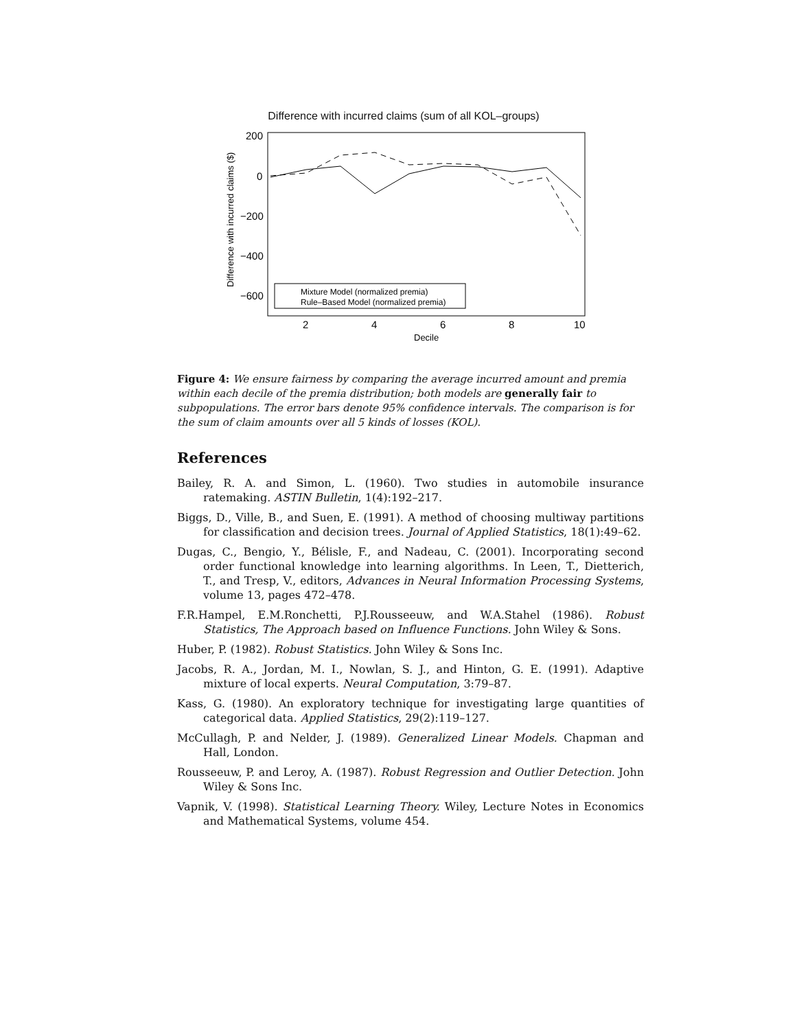Difference with incurred claims (sum of all KOL–groups)
200
0
−200
−400
−600
2
4
6
8
10
Decile
Difference with incurred claims ($)
Mixture Model (normalized premia)
Rule–Based Model (normalized premia)
Figure 4: We ensure fairness by comparing the average incurred amount and premia within each decile of the premia distribution; both models are generally fair to subpopulations. The error bars denote 95% confidence intervals. The comparison is for the sum of claim amounts over all 5 kinds of losses (KOL).
References
Bailey, R. A. and Simon, L. (1960). Two studies in automobile insurance ratemaking. ASTIN Bulletin, 1(4):192–217.
Biggs, D., Ville, B., and Suen, E. (1991). A method of choosing multiway partitions for classification and decision trees. Journal of Applied Statistics, 18(1):49–62.
Dugas, C., Bengio, Y., Bélisle, F., and Nadeau, C. (2001). Incorporating second order functional knowledge into learning algorithms. In Leen, T., Dietterich, T., and Tresp, V., editors, Advances in Neural Information Processing Systems, volume 13, pages 472–478.
F.R.Hampel, E.M.Ronchetti, P.J.Rousseeuw, and W.A.Stahel (1986). Robust Statistics, The Approach based on Influence Functions. John Wiley & Sons.
Huber, P. (1982). Robust Statistics. John Wiley & Sons Inc.
Jacobs, R. A., Jordan, M. I., Nowlan, S. J., and Hinton, G. E. (1991). Adaptive mixture of local experts. Neural Computation, 3:79–87.
Kass, G. (1980). An exploratory technique for investigating large quantities of categorical data. Applied Statistics, 29(2):119–127.
McCullagh, P. and Nelder, J. (1989). Generalized Linear Models. Chapman and Hall, London.
Rousseeuw, P. and Leroy, A. (1987). Robust Regression and Outlier Detection. John Wiley & Sons Inc.
Vapnik, V. (1998). Statistical Learning Theory. Wiley, Lecture Notes in Economics and Mathematical Systems, volume 454.